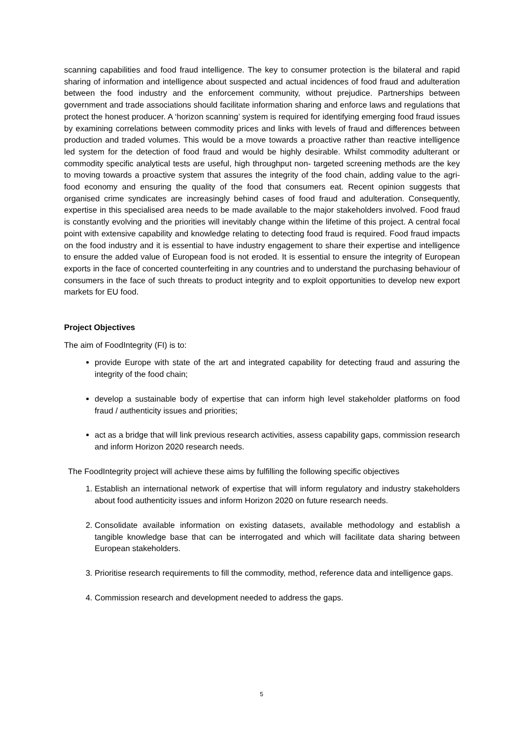scanning capabilities and food fraud intelligence. The key to consumer protection is the bilateral and rapid sharing of information and intelligence about suspected and actual incidences of food fraud and adulteration between the food industry and the enforcement community, without prejudice. Partnerships between government and trade associations should facilitate information sharing and enforce laws and regulations that protect the honest producer. A ‘horizon scanning’ system is required for identifying emerging food fraud issues by examining correlations between commodity prices and links with levels of fraud and differences between production and traded volumes. This would be a move towards a proactive rather than reactive intelligence led system for the detection of food fraud and would be highly desirable. Whilst commodity adulterant or commodity specific analytical tests are useful, high throughput non- targeted screening methods are the key to moving towards a proactive system that assures the integrity of the food chain, adding value to the agri-food economy and ensuring the quality of the food that consumers eat. Recent opinion suggests that organised crime syndicates are increasingly behind cases of food fraud and adulteration. Consequently, expertise in this specialised area needs to be made available to the major stakeholders involved. Food fraud is constantly evolving and the priorities will inevitably change within the lifetime of this project. A central focal point with extensive capability and knowledge relating to detecting food fraud is required. Food fraud impacts on the food industry and it is essential to have industry engagement to share their expertise and intelligence to ensure the added value of European food is not eroded. It is essential to ensure the integrity of European exports in the face of concerted counterfeiting in any countries and to understand the purchasing behaviour of consumers in the face of such threats to product integrity and to exploit opportunities to develop new export markets for EU food.
Project Objectives
The aim of FoodIntegrity (FI) is to:
provide Europe with state of the art and integrated capability for detecting fraud and assuring the integrity of the food chain;
develop a sustainable body of expertise that can inform high level stakeholder platforms on food fraud / authenticity issues and priorities;
act as a bridge that will link previous research activities, assess capability gaps, commission research and inform Horizon 2020 research needs.
The FoodIntegrity project will achieve these aims by fulfilling the following specific objectives
1. Establish an international network of expertise that will inform regulatory and industry stakeholders about food authenticity issues and inform Horizon 2020 on future research needs.
2. Consolidate available information on existing datasets, available methodology and establish a tangible knowledge base that can be interrogated and which will facilitate data sharing between European stakeholders.
3. Prioritise research requirements to fill the commodity, method, reference data and intelligence gaps.
4. Commission research and development needed to address the gaps.
5